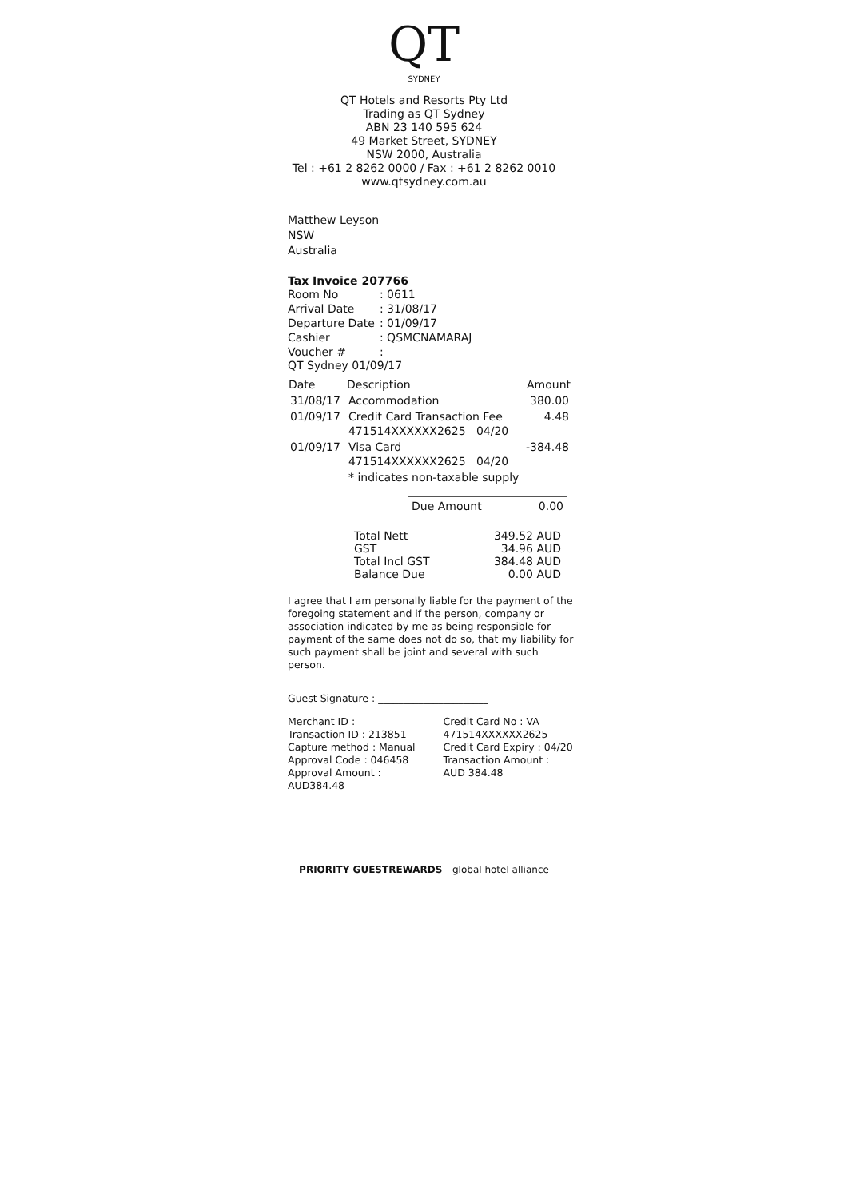QT
SYDNEY
QT Hotels and Resorts Pty Ltd
Trading as QT Sydney
ABN 23 140 595 624
49 Market Street, SYDNEY
NSW 2000, Australia
Tel : +61 2 8262 0000 / Fax : +61 2 8262 0010
www.qtsydney.com.au
Matthew Leyson
NSW
Australia
Tax Invoice 207766
| Room No | : 0611 |
| Arrival Date | : 31/08/17 |
| Departure Date | : 01/09/17 |
| Cashier | : QSMCNAMARAJ |
| Voucher # | : |
QT Sydney 01/09/17
| Date | Description | Amount |
| --- | --- | --- |
| 31/08/17 | Accommodation | 380.00 |
| 01/09/17 | Credit Card Transaction Fee 471514XXXXXX2625 04/20 | 4.48 |
| 01/09/17 | Visa Card 471514XXXXXX2625 04/20 | -384.48 |
| | * indicates non-taxable supply | |
| Due Amount | 0.00 |
| Total Nett | 349.52 AUD |
| GST | 34.96 AUD |
| Total Incl GST | 384.48 AUD |
| Balance Due | 0.00 AUD |
I agree that I am personally liable for the payment of the foregoing statement and if the person, company or association indicated by me as being responsible for payment of the same does not do so, that my liability for such payment shall be joint and several with such person.
Guest Signature : ______________________
Merchant ID :
Transaction ID : 213851
Capture method : Manual
Approval Code : 046458
Approval Amount :
AUD384.48
Credit Card No : VA
471514XXXXXX2625
Credit Card Expiry : 04/20
Transaction Amount :
AUD 384.48
PRIORITY GUESTREWARDS global hotel alliance